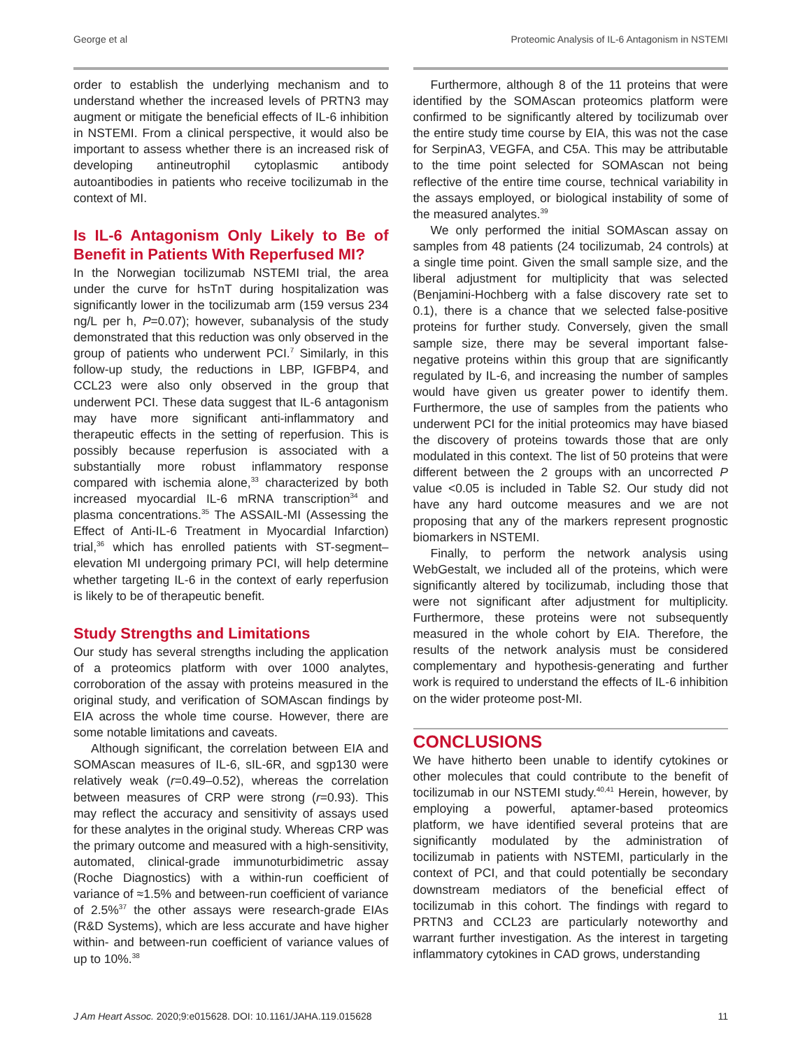George et al Proteomic Analysis of IL-6 Antagonism in NSTEMI
order to establish the underlying mechanism and to understand whether the increased levels of PRTN3 may augment or mitigate the beneficial effects of IL-6 inhibition in NSTEMI. From a clinical perspective, it would also be important to assess whether there is an increased risk of developing antineutrophil cytoplasmic antibody autoantibodies in patients who receive tocilizumab in the context of MI.
Is IL-6 Antagonism Only Likely to Be of Benefit in Patients With Reperfused MI?
In the Norwegian tocilizumab NSTEMI trial, the area under the curve for hsTnT during hospitalization was significantly lower in the tocilizumab arm (159 versus 234 ng/L per h, P=0.07); however, subanalysis of the study demonstrated that this reduction was only observed in the group of patients who underwent PCI.<sup>7</sup> Similarly, in this follow-up study, the reductions in LBP, IGFBP4, and CCL23 were also only observed in the group that underwent PCI. These data suggest that IL-6 antagonism may have more significant anti-inflammatory and therapeutic effects in the setting of reperfusion. This is possibly because reperfusion is associated with a substantially more robust inflammatory response compared with ischemia alone,<sup>33</sup> characterized by both increased myocardial IL-6 mRNA transcription<sup>34</sup> and plasma concentrations.<sup>35</sup> The ASSAIL-MI (Assessing the Effect of Anti-IL-6 Treatment in Myocardial Infarction) trial,<sup>36</sup> which has enrolled patients with ST-segment–elevation MI undergoing primary PCI, will help determine whether targeting IL-6 in the context of early reperfusion is likely to be of therapeutic benefit.
Study Strengths and Limitations
Our study has several strengths including the application of a proteomics platform with over 1000 analytes, corroboration of the assay with proteins measured in the original study, and verification of SOMAscan findings by EIA across the whole time course. However, there are some notable limitations and caveats.
Although significant, the correlation between EIA and SOMAscan measures of IL-6, sIL-6R, and sgp130 were relatively weak (r=0.49–0.52), whereas the correlation between measures of CRP were strong (r=0.93). This may reflect the accuracy and sensitivity of assays used for these analytes in the original study. Whereas CRP was the primary outcome and measured with a high-sensitivity, automated, clinical-grade immunoturbidimetric assay (Roche Diagnostics) with a within-run coefficient of variance of ≈1.5% and between-run coefficient of variance of 2.5%<sup>37</sup> the other assays were research-grade EIAs (R&D Systems), which are less accurate and have higher within- and between-run coefficient of variance values of up to 10%.<sup>38</sup>
Furthermore, although 8 of the 11 proteins that were identified by the SOMAscan proteomics platform were confirmed to be significantly altered by tocilizumab over the entire study time course by EIA, this was not the case for SerpinA3, VEGFA, and C5A. This may be attributable to the time point selected for SOMAscan not being reflective of the entire time course, technical variability in the assays employed, or biological instability of some of the measured analytes.<sup>39</sup>
We only performed the initial SOMAscan assay on samples from 48 patients (24 tocilizumab, 24 controls) at a single time point. Given the small sample size, and the liberal adjustment for multiplicity that was selected (Benjamini-Hochberg with a false discovery rate set to 0.1), there is a chance that we selected false-positive proteins for further study. Conversely, given the small sample size, there may be several important false-negative proteins within this group that are significantly regulated by IL-6, and increasing the number of samples would have given us greater power to identify them. Furthermore, the use of samples from the patients who underwent PCI for the initial proteomics may have biased the discovery of proteins towards those that are only modulated in this context. The list of 50 proteins that were different between the 2 groups with an uncorrected P value <0.05 is included in Table S2. Our study did not have any hard outcome measures and we are not proposing that any of the markers represent prognostic biomarkers in NSTEMI.
Finally, to perform the network analysis using WebGestalt, we included all of the proteins, which were significantly altered by tocilizumab, including those that were not significant after adjustment for multiplicity. Furthermore, these proteins were not subsequently measured in the whole cohort by EIA. Therefore, the results of the network analysis must be considered complementary and hypothesis-generating and further work is required to understand the effects of IL-6 inhibition on the wider proteome post-MI.
CONCLUSIONS
We have hitherto been unable to identify cytokines or other molecules that could contribute to the benefit of tocilizumab in our NSTEMI study.<sup>40,41</sup> Herein, however, by employing a powerful, aptamer-based proteomics platform, we have identified several proteins that are significantly modulated by the administration of tocilizumab in patients with NSTEMI, particularly in the context of PCI, and that could potentially be secondary downstream mediators of the beneficial effect of tocilizumab in this cohort. The findings with regard to PRTN3 and CCL23 are particularly noteworthy and warrant further investigation. As the interest in targeting inflammatory cytokines in CAD grows, understanding
J Am Heart Assoc. 2020;9:e015628. DOI: 10.1161/JAHA.119.015628 11